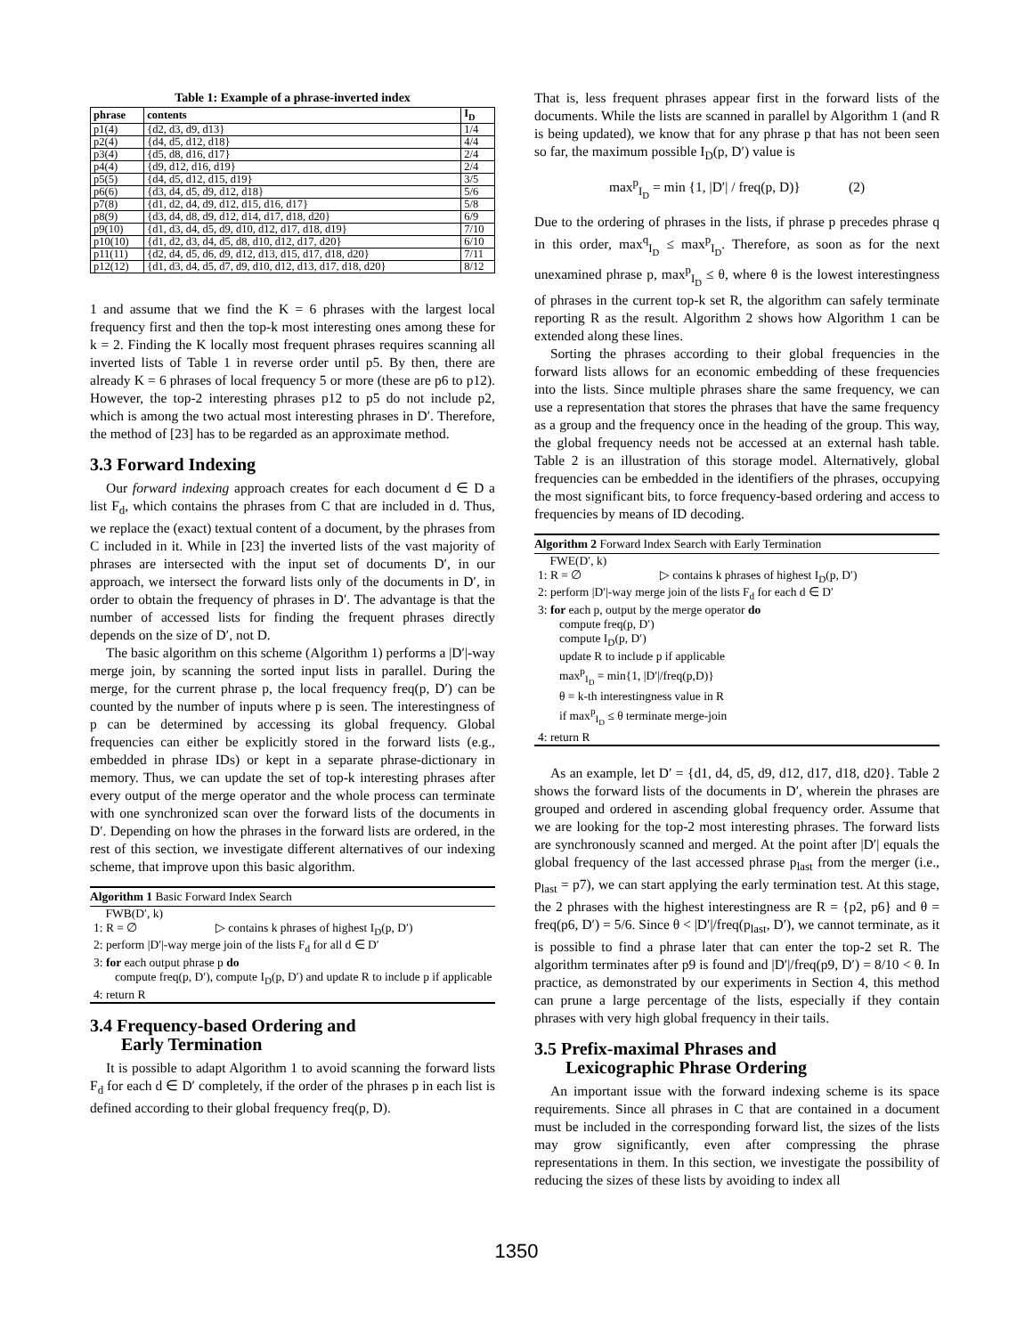Table 1: Example of a phrase-inverted index
| phrase | contents | I<sub>D</sub> |
| --- | --- | --- |
| p1(4) | {d2, d3, d9, d13} | 1/4 |
| p2(4) | {d4, d5, d12, d18} | 4/4 |
| p3(4) | {d5, d8, d16, d17} | 2/4 |
| p4(4) | {d9, d12, d16, d19} | 2/4 |
| p5(5) | {d4, d5, d12, d15, d19} | 3/5 |
| p6(6) | {d3, d4, d5, d9, d12, d18} | 5/6 |
| p7(8) | {d1, d2, d4, d9, d12, d15, d16, d17} | 5/8 |
| p8(9) | {d3, d4, d8, d9, d12, d14, d17, d18, d20} | 6/9 |
| p9(10) | {d1, d3, d4, d5, d9, d10, d12, d17, d18, d19} | 7/10 |
| p10(10) | {d1, d2, d3, d4, d5, d8, d10, d12, d17, d20} | 6/10 |
| p11(11) | {d2, d4, d5, d6, d9, d12, d13, d15, d17, d18, d20} | 7/11 |
| p12(12) | {d1, d3, d4, d5, d7, d9, d10, d12, d13, d17, d18, d20} | 8/12 |
1 and assume that we find the K = 6 phrases with the largest local frequency first and then the top-k most interesting ones among these for k = 2. Finding the K locally most frequent phrases requires scanning all inverted lists of Table 1 in reverse order until p5. By then, there are already K = 6 phrases of local frequency 5 or more (these are p6 to p12). However, the top-2 interesting phrases p12 to p5 do not include p2, which is among the two actual most interesting phrases in D′. Therefore, the method of [23] has to be regarded as an approximate method.
3.3 Forward Indexing
Our forward indexing approach creates for each document d ∈ D a list F<sub>d</sub>, which contains the phrases from C that are included in d. Thus, we replace the (exact) textual content of a document, by the phrases from C included in it. While in [23] the inverted lists of the vast majority of phrases are intersected with the input set of documents D′, in our approach, we intersect the forward lists only of the documents in D′, in order to obtain the frequency of phrases in D′. The advantage is that the number of accessed lists for finding the frequent phrases directly depends on the size of D′, not D.
The basic algorithm on this scheme (Algorithm 1) performs a |D′|-way merge join, by scanning the sorted input lists in parallel. During the merge, for the current phrase p, the local frequency freq(p, D′) can be counted by the number of inputs where p is seen. The interestingness of p can be determined by accessing its global frequency. Global frequencies can either be explicitly stored in the forward lists (e.g., embedded in phrase IDs) or kept in a separate phrase-dictionary in memory. Thus, we can update the set of top-k interesting phrases after every output of the merge operator and the whole process can terminate with one synchronized scan over the forward lists of the documents in D′. Depending on how the phrases in the forward lists are ordered, in the rest of this section, we investigate different alternatives of our indexing scheme, that improve upon this basic algorithm.
Algorithm 1 Basic Forward Index Search
FWB(D′, k)
1: R = ∅ ▷ contains k phrases of highest I<sub>D</sub>(p, D′)
2: perform |D′|-way merge join of the lists F<sub>d</sub> for all d ∈ D′
3: for each output phrase p do
compute freq(p, D′), compute I<sub>D</sub>(p, D′) and update R to include p if applicable
4: return R
3.4 Frequency-based Ordering and
Early Termination
It is possible to adapt Algorithm 1 to avoid scanning the forward lists F<sub>d</sub> for each d ∈ D′ completely, if the order of the phrases p in each list is defined according to their global frequency freq(p, D).
That is, less frequent phrases appear first in the forward lists of the documents. While the lists are scanned in parallel by Algorithm 1 (and R is being updated), we know that for any phrase p that has not been seen so far, the maximum possible I<sub>D</sub>(p, D′) value is
max<sup>p</sup><sub>I<sub>D</sub></sub> = min {1, |D′| / freq(p, D)} (2)
Due to the ordering of phrases in the lists, if phrase p precedes phrase q in this order, max<sup>q</sup><sub>I<sub>D</sub></sub> ≤ max<sup>p</sup><sub>I<sub>D</sub></sub>. Therefore, as soon as for the next unexamined phrase p, max<sup>p</sup><sub>I<sub>D</sub></sub> ≤ θ, where θ is the lowest interestingness of phrases in the current top-k set R, the algorithm can safely terminate reporting R as the result. Algorithm 2 shows how Algorithm 1 can be extended along these lines.
Sorting the phrases according to their global frequencies in the forward lists allows for an economic embedding of these frequencies into the lists. Since multiple phrases share the same frequency, we can use a representation that stores the phrases that have the same frequency as a group and the frequency once in the heading of the group. This way, the global frequency needs not be accessed at an external hash table. Table 2 is an illustration of this storage model. Alternatively, global frequencies can be embedded in the identifiers of the phrases, occupying the most significant bits, to force frequency-based ordering and access to frequencies by means of ID decoding.
Algorithm 2 Forward Index Search with Early Termination
FWE(D′, k)
1: R = ∅ ▷ contains k phrases of highest I<sub>D</sub>(p, D′)
2: perform |D′|-way merge join of the lists F<sub>d</sub> for each d ∈ D′
3: for each p, output by the merge operator do
compute freq(p, D′)
compute I<sub>D</sub>(p, D′)
update R to include p if applicable
max<sup>p</sup><sub>I<sub>D</sub></sub> = min{1, |D′|/freq(p,D)}
θ = k-th interestingness value in R
if max<sup>p</sup><sub>I<sub>D</sub></sub> ≤ θ terminate merge-join
4: return R
As an example, let D′ = {d1, d4, d5, d9, d12, d17, d18, d20}. Table 2 shows the forward lists of the documents in D′, wherein the phrases are grouped and ordered in ascending global frequency order. Assume that we are looking for the top-2 most interesting phrases. The forward lists are synchronously scanned and merged. At the point after |D′| equals the global frequency of the last accessed phrase p<sub>last</sub> from the merger (i.e., p<sub>last</sub> = p7), we can start applying the early termination test. At this stage, the 2 phrases with the highest interestingness are R = {p2, p6} and θ = freq(p6, D′) = 5/6. Since θ < |D′|/freq(p<sub>last</sub>, D′), we cannot terminate, as it is possible to find a phrase later that can enter the top-2 set R. The algorithm terminates after p9 is found and |D′|/freq(p9, D′) = 8/10 < θ. In practice, as demonstrated by our experiments in Section 4, this method can prune a large percentage of the lists, especially if they contain phrases with very high global frequency in their tails.
3.5 Prefix-maximal Phrases and
Lexicographic Phrase Ordering
An important issue with the forward indexing scheme is its space requirements. Since all phrases in C that are contained in a document must be included in the corresponding forward list, the sizes of the lists may grow significantly, even after compressing the phrase representations in them. In this section, we investigate the possibility of reducing the sizes of these lists by avoiding to index all
1350